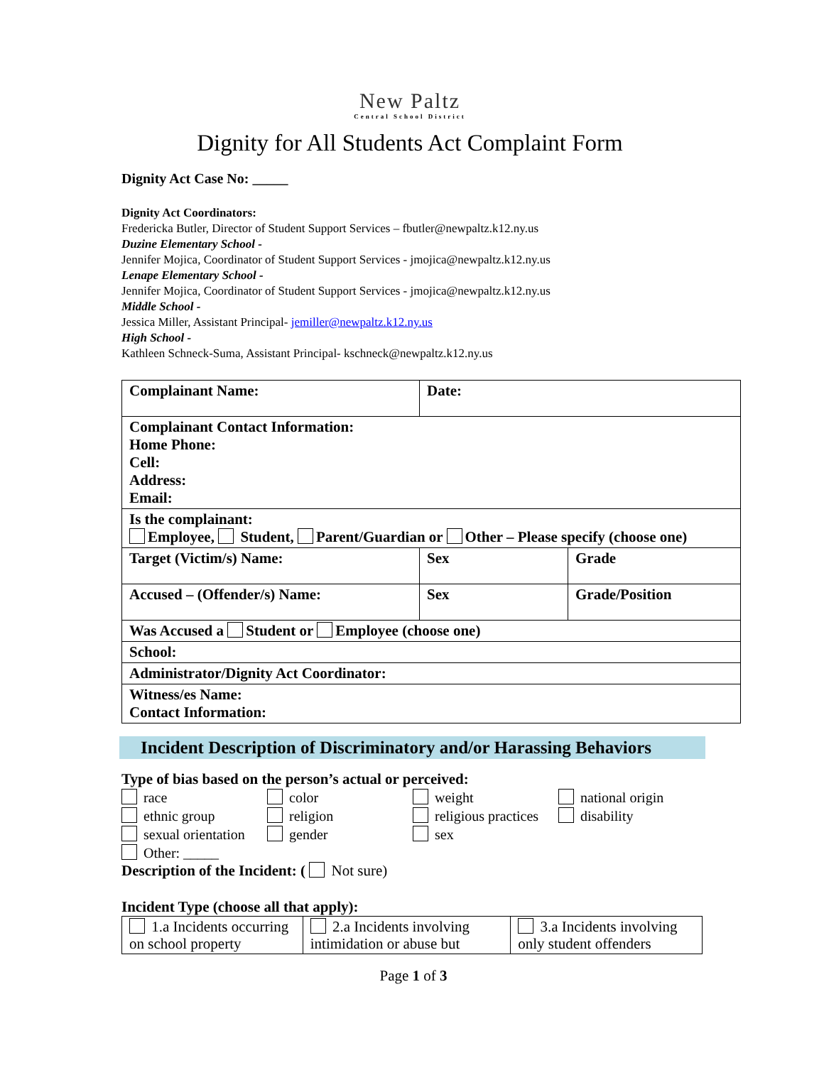New Paltz
Central School District
Dignity for All Students Act Complaint Form
Dignity Act Case No: _____
Dignity Act Coordinators:
Fredericka Butler, Director of Student Support Services – fbutler@newpaltz.k12.ny.us
Duzine Elementary School -
Jennifer Mojica, Coordinator of Student Support Services - jmojica@newpaltz.k12.ny.us
Lenape Elementary School -
Jennifer Mojica, Coordinator of Student Support Services - jmojica@newpaltz.k12.ny.us
Middle School -
Jessica Miller, Assistant Principal- jemiller@newpaltz.k12.ny.us
High School -
Kathleen Schneck-Suma, Assistant Principal- kschneck@newpaltz.k12.ny.us
| Complainant Name: | Date: | |
| Complainant Contact Information: Home Phone: Cell: Address: Email: | | |
| Is the complainant: Employee, Student, Parent/Guardian or Other – Please specify (choose one) | | |
| Target (Victim/s) Name: | Sex | Grade |
| Accused – (Offender/s) Name: | Sex | Grade/Position |
| Was Accused a Student or Employee (choose one) | | |
| School: | | |
| Administrator/Dignity Act Coordinator: | | |
| Witness/es Name: Contact Information: | | |
Incident Description of Discriminatory and/or Harassing Behaviors
Type of bias based on the person’s actual or perceived:
race color weight national origin ethnic group religion religious practices disability sexual orientation gender sex Other: _____
Description of the Incident: ( Not sure)
Incident Type (choose all that apply):
| 1.a Incidents occurring on school property | 2.a Incidents involving intimidation or abuse but | 3.a Incidents involving only student offenders |
Page 1 of 3